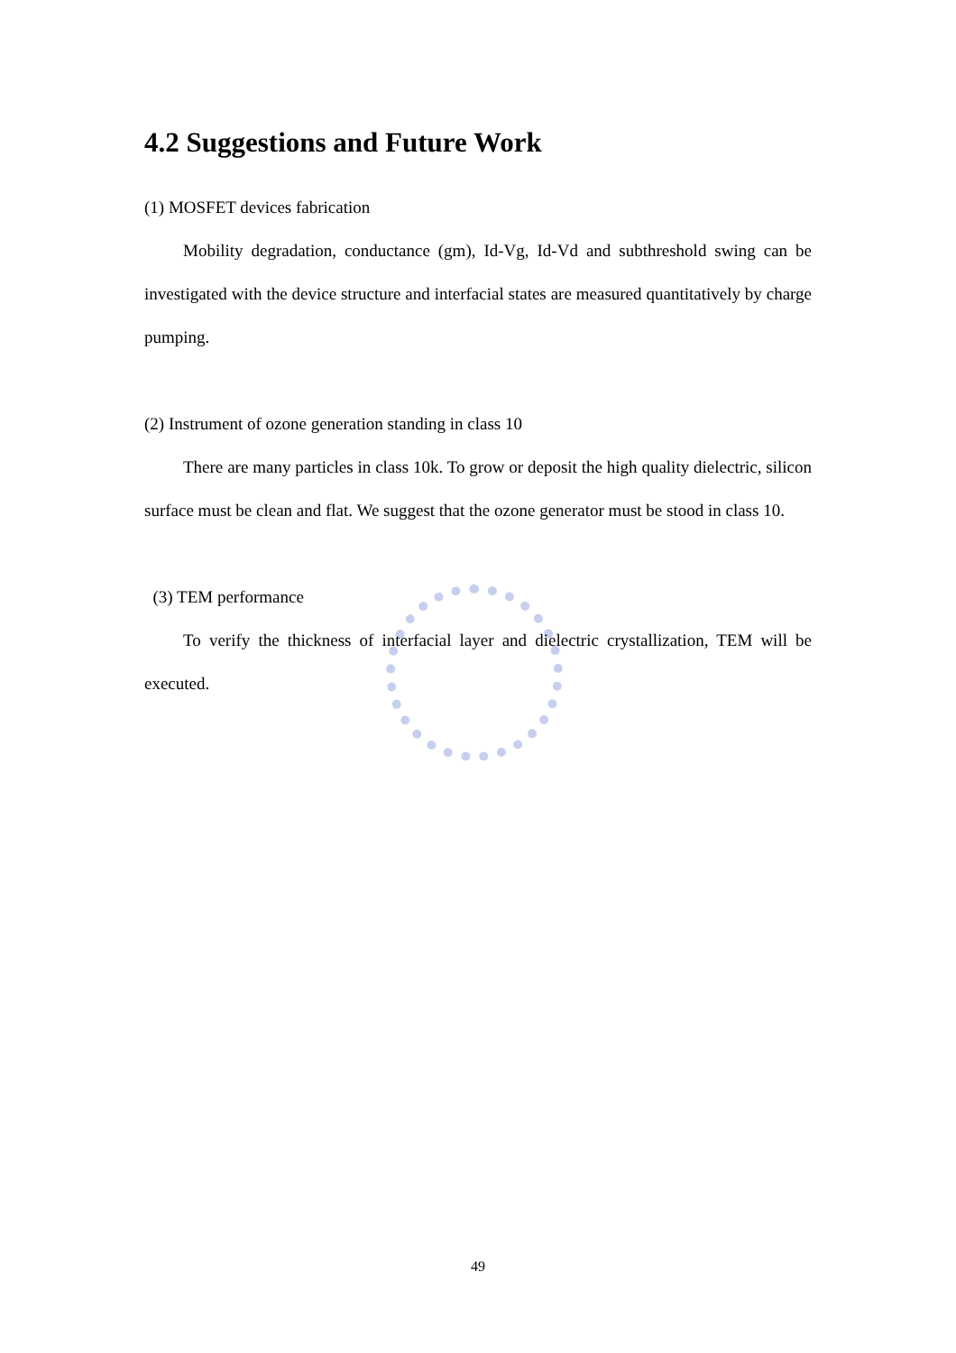4.2 Suggestions and Future Work
(1) MOSFET devices fabrication
Mobility degradation, conductance (gm), Id-Vg, Id-Vd and subthreshold swing can be investigated with the device structure and interfacial states are measured quantitatively by charge pumping.
(2) Instrument of ozone generation standing in class 10
There are many particles in class 10k. To grow or deposit the high quality dielectric, silicon surface must be clean and flat. We suggest that the ozone generator must be stood in class 10.
(3) TEM performance
To verify the thickness of interfacial layer and dielectric crystallization, TEM will be executed.
49